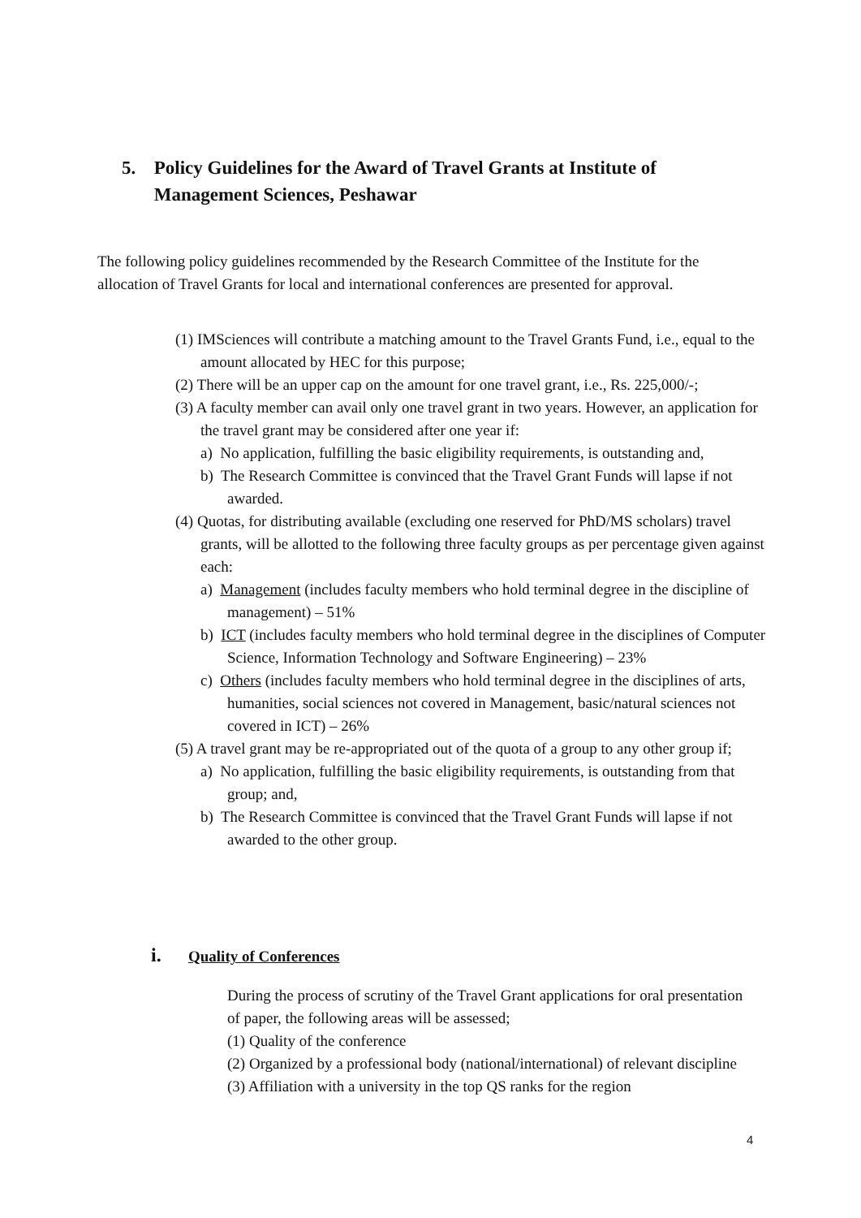5. Policy Guidelines for the Award of Travel Grants at Institute of
Management Sciences, Peshawar
The following policy guidelines recommended by the Research Committee of the Institute for the allocation of Travel Grants for local and international conferences are presented for approval.
(1) IMSciences will contribute a matching amount to the Travel Grants Fund, i.e., equal to the amount allocated by HEC for this purpose;
(2) There will be an upper cap on the amount for one travel grant, i.e., Rs. 225,000/-;
(3) A faculty member can avail only one travel grant in two years. However, an application for the travel grant may be considered after one year if:
a) No application, fulfilling the basic eligibility requirements, is outstanding and,
b) The Research Committee is convinced that the Travel Grant Funds will lapse if not awarded.
(4) Quotas, for distributing available (excluding one reserved for PhD/MS scholars) travel grants, will be allotted to the following three faculty groups as per percentage given against each:
a) Management (includes faculty members who hold terminal degree in the discipline of management) – 51%
b) ICT (includes faculty members who hold terminal degree in the disciplines of Computer
Science, Information Technology and Software Engineering) – 23%
c) Others (includes faculty members who hold terminal degree in the disciplines of arts, humanities, social sciences not covered in Management, basic/natural sciences not covered in ICT) – 26%
(5) A travel grant may be re-appropriated out of the quota of a group to any other group if;
a) No application, fulfilling the basic eligibility requirements, is outstanding from that group; and,
b) The Research Committee is convinced that the Travel Grant Funds will lapse if not awarded to the other group.
i. Quality of Conferences
During the process of scrutiny of the Travel Grant applications for oral presentation of paper, the following areas will be assessed;
(1) Quality of the conference
(2) Organized by a professional body (national/international) of relevant discipline
(3) Affiliation with a university in the top QS ranks for the region
4